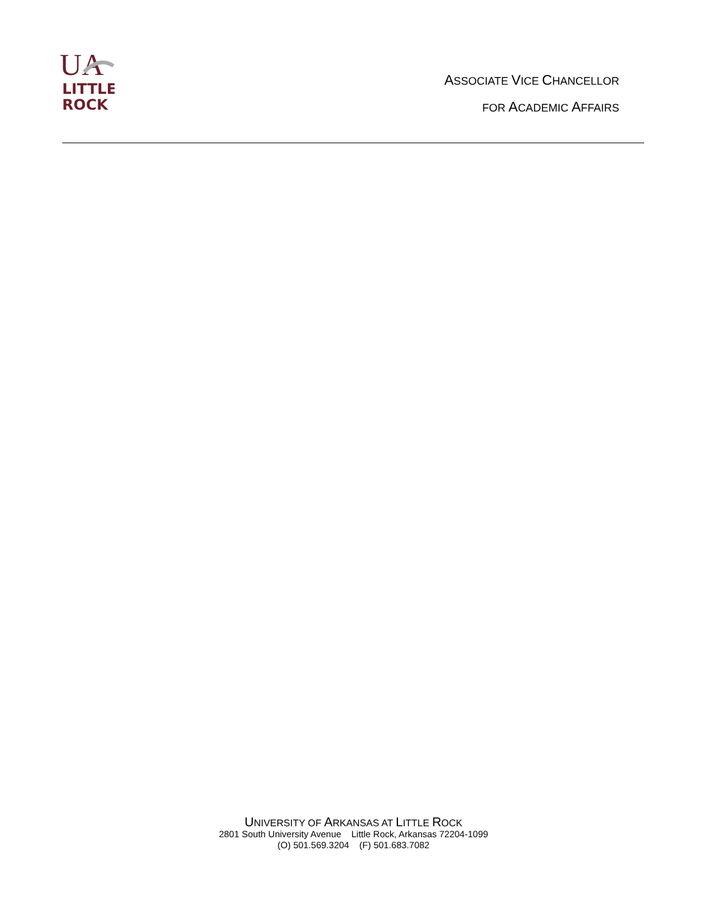UA
LITTLE
ROCK
ASSOCIATE VICE CHANCELLOR
FOR ACADEMIC AFFAIRS
UNIVERSITY OF ARKANSAS AT LITTLE ROCK
2801 South University Avenue Little Rock, Arkansas 72204-1099
(O) 501.569.3204 (F) 501.683.7082